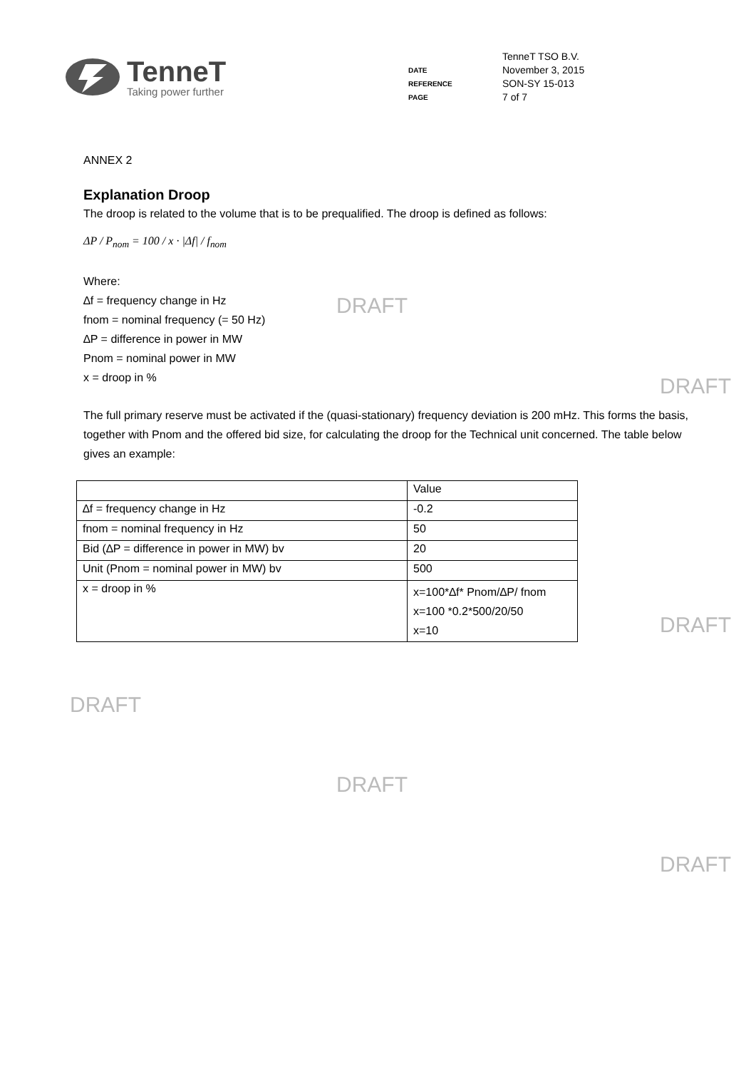TenneT
Taking power further
| | TenneT TSO B.V. |
| DATE | November 3, 2015 |
| REFERENCE | SON-SY 15-013 |
| PAGE | 7 of 7 |
ANNEX 2
Explanation Droop
The droop is related to the volume that is to be prequalified. The droop is defined as follows:
ΔP / P<sub>nom</sub> = 100 / x · |Δf| / f<sub>nom</sub>
Where:
∆f = frequency change in Hz
fnom = nominal frequency (= 50 Hz)
∆P = difference in power in MW
Pnom = nominal power in MW
x = droop in %
The full primary reserve must be activated if the (quasi-stationary) frequency deviation is 200 mHz. This forms the basis, together with Pnom and the offered bid size, for calculating the droop for the Technical unit concerned. The table below gives an example:
| | Value |
| ∆f = frequency change in Hz | -0.2 |
| fnom = nominal frequency in Hz | 50 |
| Bid (∆P = difference in power in MW) bv | 20 |
| Unit (Pnom = nominal power in MW) bv | 500 |
| x = droop in % | x=100*∆f* Pnom/∆P/ fnom x=100 *0.2*500/20/50 x=10 |
DRAFT
DRAFT
DRAFT
DRAFT
DRAFT
DRAFT